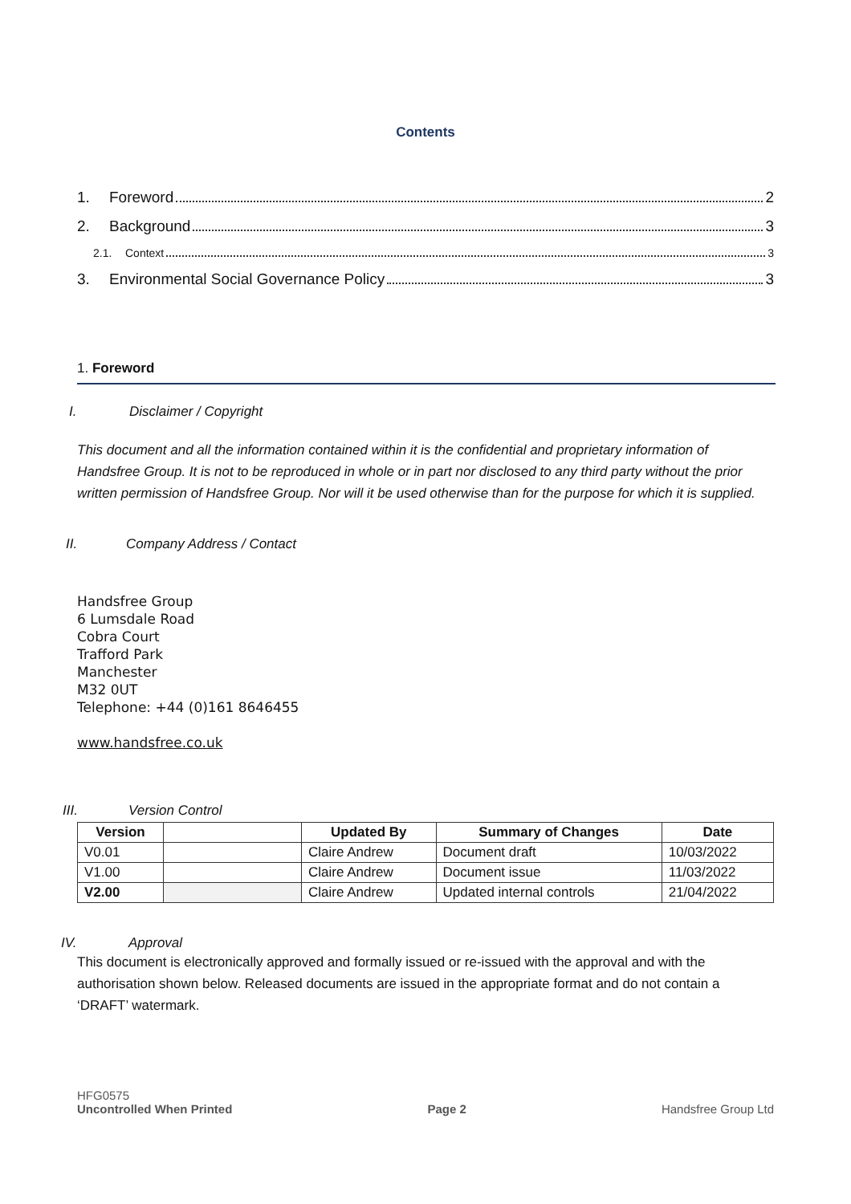Contents
1. Foreword 2
2. Background 3
2.1. Context 3
3. Environmental Social Governance Policy 3
1. Foreword
I. Disclaimer / Copyright
This document and all the information contained within it is the confidential and proprietary information of Handsfree Group. It is not to be reproduced in whole or in part nor disclosed to any third party without the prior written permission of Handsfree Group. Nor will it be used otherwise than for the purpose for which it is supplied.
II. Company Address / Contact
Handsfree Group
6 Lumsdale Road
Cobra Court
Trafford Park
Manchester
M32 0UT
Telephone: +44 (0)161 8646455
www.handsfree.co.uk
III. Version Control
| Version | | Updated By | Summary of Changes | Date |
| --- | --- | --- | --- | --- |
| V0.01 | | Claire Andrew | Document draft | 10/03/2022 |
| V1.00 | | Claire Andrew | Document issue | 11/03/2022 |
| V2.00 | | Claire Andrew | Updated internal controls | 21/04/2022 |
IV. Approval
This document is electronically approved and formally issued or re-issued with the approval and with the authorisation shown below. Released documents are issued in the appropriate format and do not contain a ‘DRAFT’ watermark.
HFG0575
Uncontrolled When Printed
Page 2
Handsfree Group Ltd